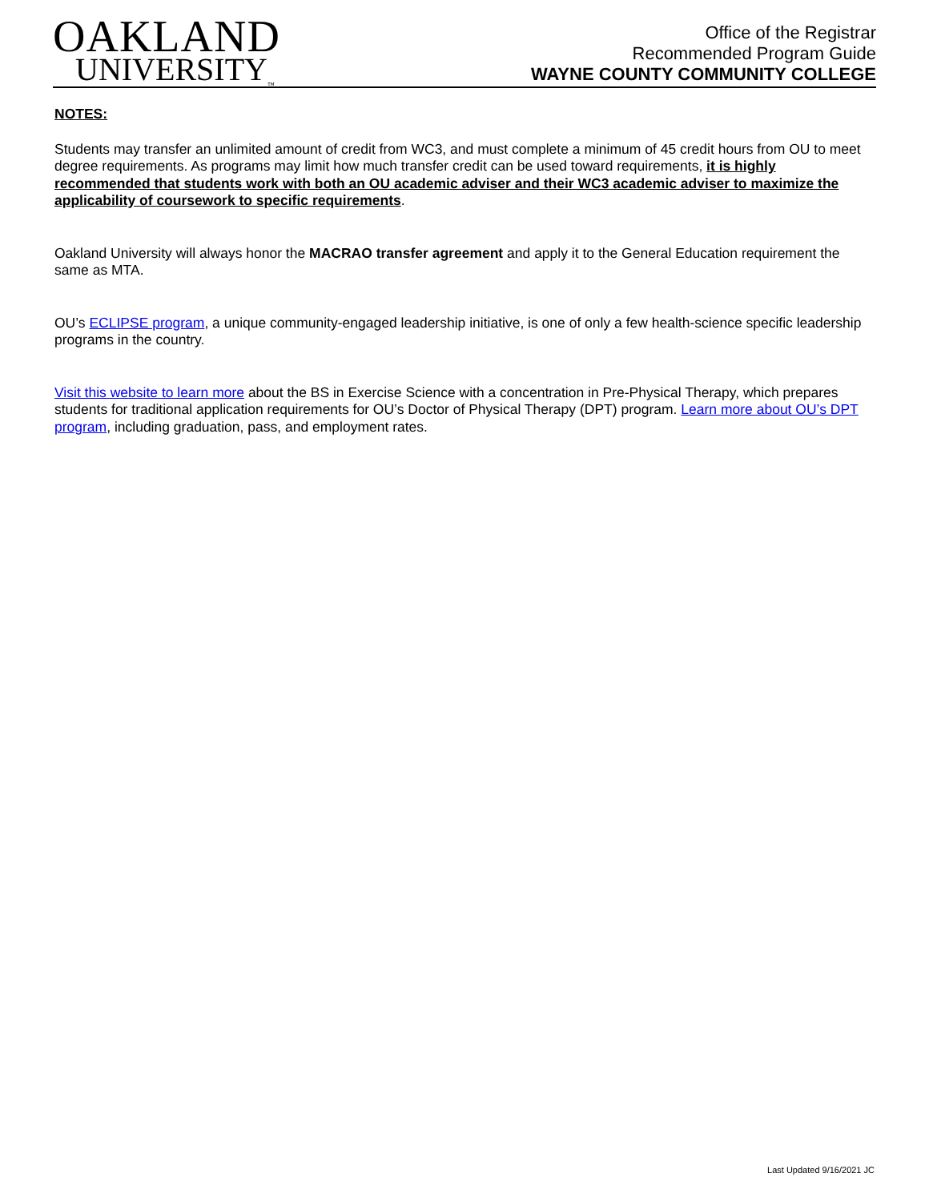OAKLAND
UNIVERSITY<sub>™</sub>
Office of the Registrar
Recommended Program Guide
WAYNE COUNTY COMMUNITY COLLEGE
NOTES:
Students may transfer an unlimited amount of credit from WC3, and must complete a minimum of 45 credit hours from OU to meet degree requirements. As programs may limit how much transfer credit can be used toward requirements, it is highly recommended that students work with both an OU academic adviser and their WC3 academic adviser to maximize the applicability of coursework to specific requirements.
Oakland University will always honor the MACRAO transfer agreement and apply it to the General Education requirement the same as MTA.
OU’s ECLIPSE program, a unique community-engaged leadership initiative, is one of only a few health-science specific leadership programs in the country.
Visit this website to learn more about the BS in Exercise Science with a concentration in Pre-Physical Therapy, which prepares students for traditional application requirements for OU’s Doctor of Physical Therapy (DPT) program. Learn more about OU’s DPT program, including graduation, pass, and employment rates.
Last Updated 9/16/2021 JC